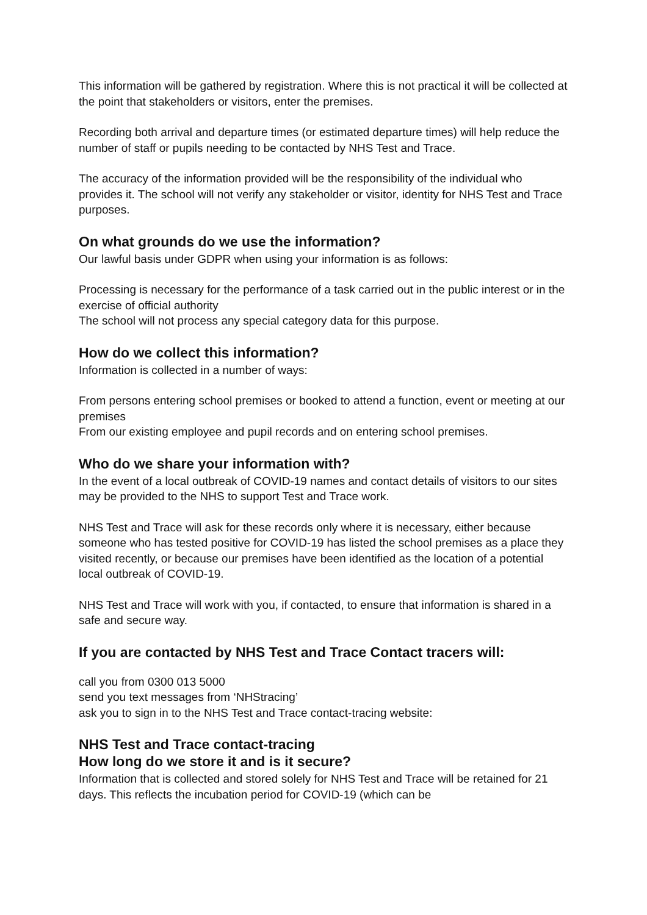This information will be gathered by registration. Where this is not practical it will be collected at the point that stakeholders or visitors, enter the premises.
Recording both arrival and departure times (or estimated departure times) will help reduce the number of staff or pupils needing to be contacted by NHS Test and Trace.
The accuracy of the information provided will be the responsibility of the individual who provides it. The school will not verify any stakeholder or visitor, identity for NHS Test and Trace purposes.
On what grounds do we use the information?
Our lawful basis under GDPR when using your information is as follows:
Processing is necessary for the performance of a task carried out in the public interest or in the exercise of official authority
The school will not process any special category data for this purpose.
How do we collect this information?
Information is collected in a number of ways:
From persons entering school premises or booked to attend a function, event or meeting at our premises
From our existing employee and pupil records and on entering school premises.
Who do we share your information with?
In the event of a local outbreak of COVID-19 names and contact details of visitors to our sites may be provided to the NHS to support Test and Trace work.
NHS Test and Trace will ask for these records only where it is necessary, either because someone who has tested positive for COVID-19 has listed the school premises as a place they visited recently, or because our premises have been identified as the location of a potential local outbreak of COVID-19.
NHS Test and Trace will work with you, if contacted, to ensure that information is shared in a safe and secure way.
If you are contacted by NHS Test and Trace Contact tracers will:
call you from 0300 013 5000
send you text messages from ‘NHStracing’
ask you to sign in to the NHS Test and Trace contact-tracing website:
NHS Test and Trace contact-tracing
How long do we store it and is it secure?
Information that is collected and stored solely for NHS Test and Trace will be retained for 21 days. This reflects the incubation period for COVID-19 (which can be